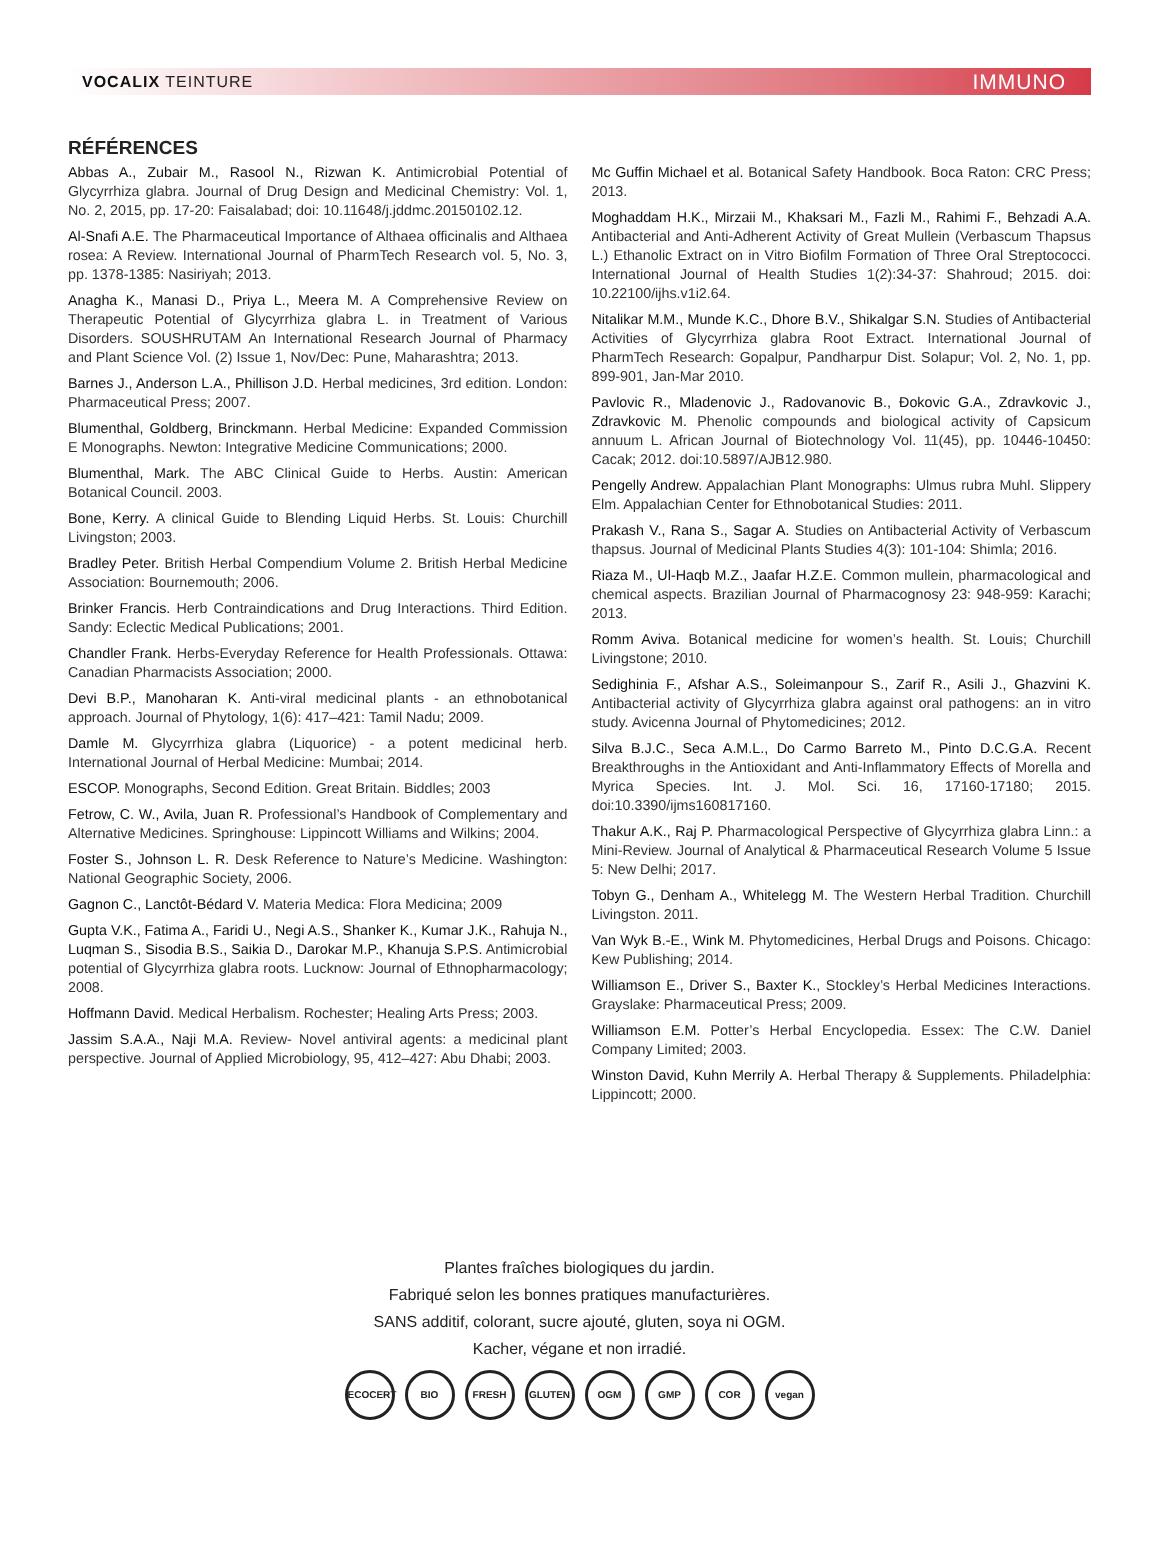VOCALIX TEINTURE IMMUNO
RÉFÉRENCES
Abbas A., Zubair M., Rasool N., Rizwan K. Antimicrobial Potential of Glycyrrhiza glabra. Journal of Drug Design and Medicinal Chemistry: Vol. 1, No. 2, 2015, pp. 17-20: Faisalabad; doi: 10.11648/j.jddmc.20150102.12.
Al-Snafi A.E. The Pharmaceutical Importance of Althaea officinalis and Althaea rosea: A Review. International Journal of PharmTech Research vol. 5, No. 3, pp. 1378-1385: Nasiriyah; 2013.
Anagha K., Manasi D., Priya L., Meera M. A Comprehensive Review on Therapeutic Potential of Glycyrrhiza glabra L. in Treatment of Various Disorders. SOUSHRUTAM An International Research Journal of Pharmacy and Plant Science Vol. (2) Issue 1, Nov/Dec: Pune, Maharashtra; 2013.
Barnes J., Anderson L.A., Phillison J.D. Herbal medicines, 3rd edition. London: Pharmaceutical Press; 2007.
Blumenthal, Goldberg, Brinckmann. Herbal Medicine: Expanded Commission E Monographs. Newton: Integrative Medicine Communications; 2000.
Blumenthal, Mark. The ABC Clinical Guide to Herbs. Austin: American Botanical Council. 2003.
Bone, Kerry. A clinical Guide to Blending Liquid Herbs. St. Louis: Churchill Livingston; 2003.
Bradley Peter. British Herbal Compendium Volume 2. British Herbal Medicine Association: Bournemouth; 2006.
Brinker Francis. Herb Contraindications and Drug Interactions. Third Edition. Sandy: Eclectic Medical Publications; 2001.
Chandler Frank. Herbs-Everyday Reference for Health Professionals. Ottawa: Canadian Pharmacists Association; 2000.
Devi B.P., Manoharan K. Anti-viral medicinal plants - an ethnobotanical approach. Journal of Phytology, 1(6): 417–421: Tamil Nadu; 2009.
Damle M. Glycyrrhiza glabra (Liquorice) - a potent medicinal herb. International Journal of Herbal Medicine: Mumbai; 2014.
ESCOP. Monographs, Second Edition. Great Britain. Biddles; 2003
Fetrow, C. W., Avila, Juan R. Professional’s Handbook of Complementary and Alternative Medicines. Springhouse: Lippincott Williams and Wilkins; 2004.
Foster S., Johnson L. R. Desk Reference to Nature’s Medicine. Washington: National Geographic Society, 2006.
Gagnon C., Lanctôt-Bédard V. Materia Medica: Flora Medicina; 2009
Gupta V.K., Fatima A., Faridi U., Negi A.S., Shanker K., Kumar J.K., Rahuja N., Luqman S., Sisodia B.S., Saikia D., Darokar M.P., Khanuja S.P.S. Antimicrobial potential of Glycyrrhiza glabra roots. Lucknow: Journal of Ethnopharmacology; 2008.
Hoffmann David. Medical Herbalism. Rochester; Healing Arts Press; 2003.
Jassim S.A.A., Naji M.A. Review- Novel antiviral agents: a medicinal plant perspective. Journal of Applied Microbiology, 95, 412–427: Abu Dhabi; 2003.
Mc Guffin Michael et al. Botanical Safety Handbook. Boca Raton: CRC Press; 2013.
Moghaddam H.K., Mirzaii M., Khaksari M., Fazli M., Rahimi F., Behzadi A.A. Antibacterial and Anti-Adherent Activity of Great Mullein (Verbascum Thapsus L.) Ethanolic Extract on in Vitro Biofilm Formation of Three Oral Streptococci. International Journal of Health Studies 1(2):34-37: Shahroud; 2015. doi: 10.22100/ijhs.v1i2.64.
Nitalikar M.M., Munde K.C., Dhore B.V., Shikalgar S.N. Studies of Antibacterial Activities of Glycyrrhiza glabra Root Extract. International Journal of PharmTech Research: Gopalpur, Pandharpur Dist. Solapur; Vol. 2, No. 1, pp. 899-901, Jan-Mar 2010.
Pavlovic R., Mladenovic J., Radovanovic B., Đokovic G.A., Zdravkovic J., Zdravkovic M. Phenolic compounds and biological activity of Capsicum annuum L. African Journal of Biotechnology Vol. 11(45), pp. 10446-10450: Cacak; 2012. doi:10.5897/AJB12.980.
Pengelly Andrew. Appalachian Plant Monographs: Ulmus rubra Muhl. Slippery Elm. Appalachian Center for Ethnobotanical Studies: 2011.
Prakash V., Rana S., Sagar A. Studies on Antibacterial Activity of Verbascum thapsus. Journal of Medicinal Plants Studies 4(3): 101-104: Shimla; 2016.
Riaza M., Ul-Haqb M.Z., Jaafar H.Z.E. Common mullein, pharmacological and chemical aspects. Brazilian Journal of Pharmacognosy 23: 948-959: Karachi; 2013.
Romm Aviva. Botanical medicine for women’s health. St. Louis; Churchill Livingstone; 2010.
Sedighinia F., Afshar A.S., Soleimanpour S., Zarif R., Asili J., Ghazvini K. Antibacterial activity of Glycyrrhiza glabra against oral pathogens: an in vitro study. Avicenna Journal of Phytomedicines; 2012.
Silva B.J.C., Seca A.M.L., Do Carmo Barreto M., Pinto D.C.G.A. Recent Breakthroughs in the Antioxidant and Anti-Inflammatory Effects of Morella and Myrica Species. Int. J. Mol. Sci. 16, 17160-17180; 2015. doi:10.3390/ijms160817160.
Thakur A.K., Raj P. Pharmacological Perspective of Glycyrrhiza glabra Linn.: a Mini-Review. Journal of Analytical & Pharmaceutical Research Volume 5 Issue 5: New Delhi; 2017.
Tobyn G., Denham A., Whitelegg M. The Western Herbal Tradition. Churchill Livingston. 2011.
Van Wyk B.-E., Wink M. Phytomedicines, Herbal Drugs and Poisons. Chicago: Kew Publishing; 2014.
Williamson E., Driver S., Baxter K., Stockley’s Herbal Medicines Interactions. Grayslake: Pharmaceutical Press; 2009.
Williamson E.M. Potter’s Herbal Encyclopedia. Essex: The C.W. Daniel Company Limited; 2003.
Winston David, Kuhn Merrily A. Herbal Therapy & Supplements. Philadelphia: Lippincott; 2000.
Plantes fraîches biologiques du jardin.
Fabriqué selon les bonnes pratiques manufacturières.
SANS additif, colorant, sucre ajouté, gluten, soya ni OGM.
Kacher, végane et non irradié.
ECOCERT BIO FRESH GLUTEN OGM GMP COR vegan